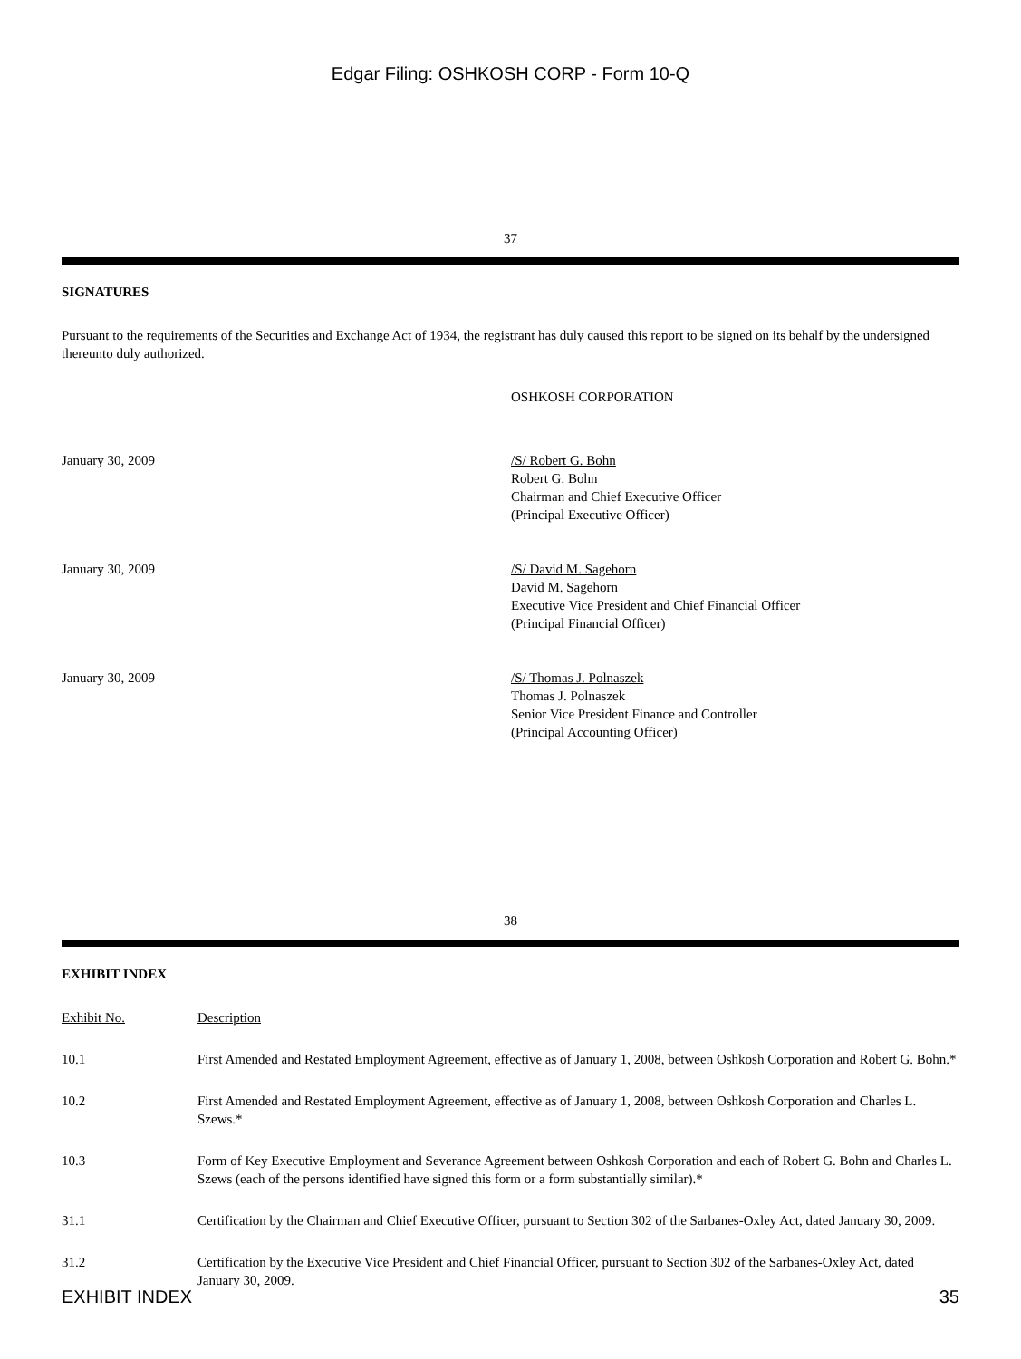Edgar Filing: OSHKOSH CORP - Form 10-Q
37
SIGNATURES
Pursuant to the requirements of the Securities and Exchange Act of 1934, the registrant has duly caused this report to be signed on its behalf by the undersigned thereunto duly authorized.
OSHKOSH CORPORATION
January 30, 2009 /S/ Robert G. Bohn
Robert G. Bohn
Chairman and Chief Executive Officer
(Principal Executive Officer)
January 30, 2009 /S/ David M. Sagehorn
David M. Sagehorn
Executive Vice President and Chief Financial Officer
(Principal Financial Officer)
January 30, 2009 /S/ Thomas J. Polnaszek
Thomas J. Polnaszek
Senior Vice President Finance and Controller
(Principal Accounting Officer)
38
EXHIBIT INDEX
| Exhibit No. | Description |
| --- | --- |
| 10.1 | First Amended and Restated Employment Agreement, effective as of January 1, 2008, between Oshkosh Corporation and Robert G. Bohn.* |
| 10.2 | First Amended and Restated Employment Agreement, effective as of January 1, 2008, between Oshkosh Corporation and Charles L. Szews.* |
| 10.3 | Form of Key Executive Employment and Severance Agreement between Oshkosh Corporation and each of Robert G. Bohn and Charles L. Szews (each of the persons identified have signed this form or a form substantially similar).* |
| 31.1 | Certification by the Chairman and Chief Executive Officer, pursuant to Section 302 of the Sarbanes-Oxley Act, dated January 30, 2009. |
| 31.2 | Certification by the Executive Vice President and Chief Financial Officer, pursuant to Section 302 of the Sarbanes-Oxley Act, dated January 30, 2009. |
EXHIBIT INDEX 35